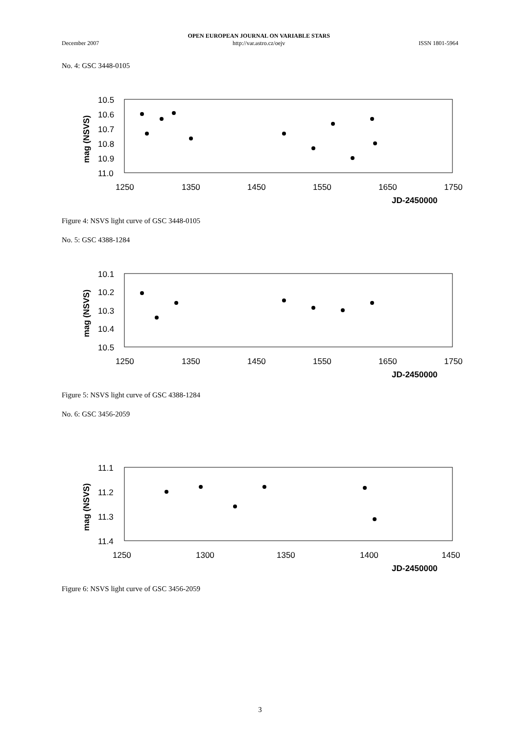December 2007 OPEN EUROPEAN JOURNAL ON VARIABLE STARS
http://var.astro.cz/oejv ISSN 1801-5964
No. 4: GSC 3448-0105
10.5
10.6
10.7
10.8
10.9
11.0
1250
1350
1450
1550
1650
1750
mag (NSVS)
JD-2450000
Figure 4: NSVS light curve of GSC 3448-0105
No. 5: GSC 4388-1284
10.1
10.2
10.3
10.4
10.5
1250
1350
1450
1550
1650
1750
mag (NSVS)
JD-2450000
Figure 5: NSVS light curve of GSC 4388-1284
No. 6: GSC 3456-2059
11.1
11.2
11.3
11.4
1250
1300
1350
1400
1450
mag (NSVS)
JD-2450000
Figure 6: NSVS light curve of GSC 3456-2059
3